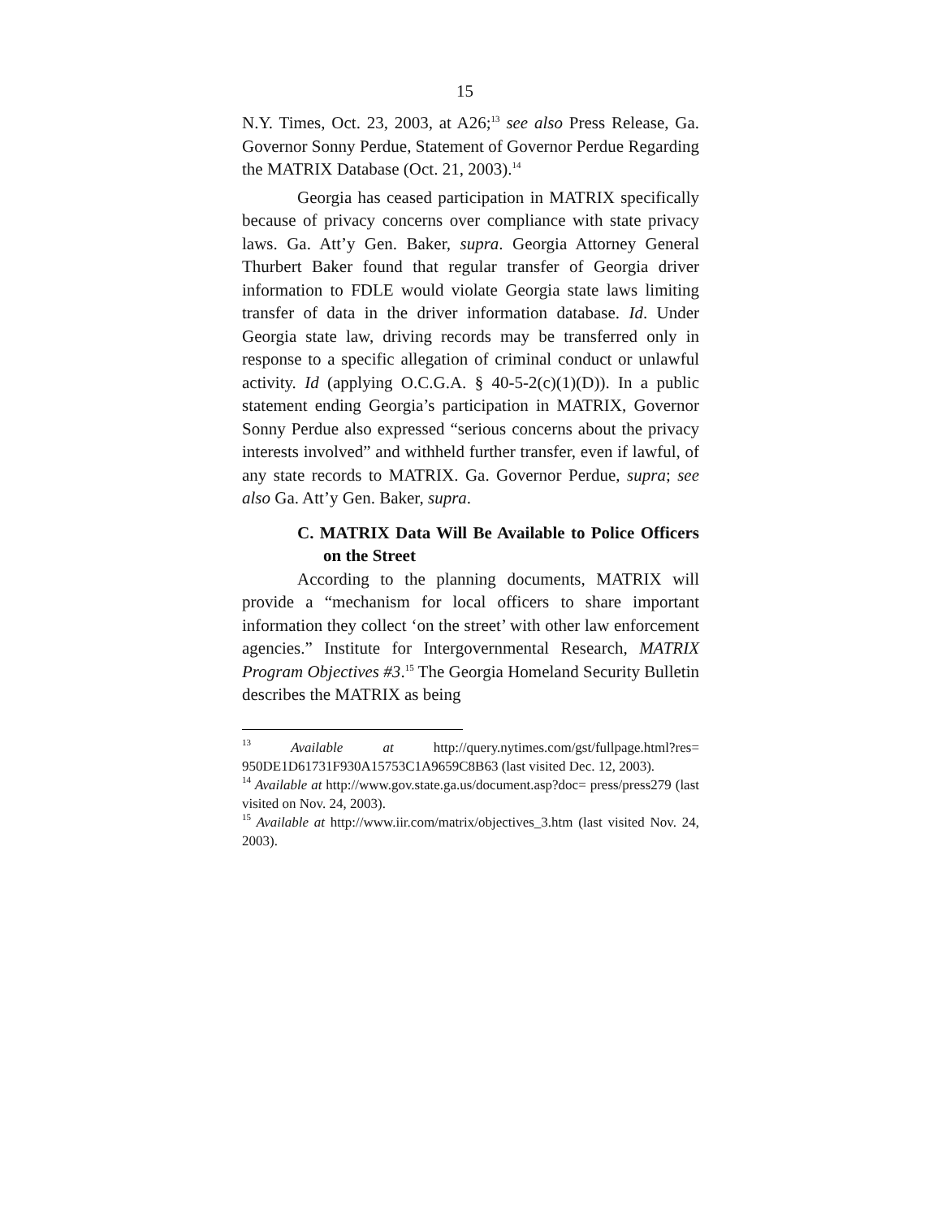15
N.Y. Times, Oct. 23, 2003, at A26;<sup>13</sup> see also Press Release, Ga. Governor Sonny Perdue, Statement of Governor Perdue Regarding the MATRIX Database (Oct. 21, 2003).<sup>14</sup>
Georgia has ceased participation in MATRIX specifically because of privacy concerns over compliance with state privacy laws. Ga. Att’y Gen. Baker, supra. Georgia Attorney General Thurbert Baker found that regular transfer of Georgia driver information to FDLE would violate Georgia state laws limiting transfer of data in the driver information database. Id. Under Georgia state law, driving records may be transferred only in response to a specific allegation of criminal conduct or unlawful activity. Id (applying O.C.G.A. § 40-5-2(c)(1)(D)). In a public statement ending Georgia’s participation in MATRIX, Governor Sonny Perdue also expressed “serious concerns about the privacy interests involved” and withheld further transfer, even if lawful, of any state records to MATRIX. Ga. Governor Perdue, supra; see also Ga. Att’y Gen. Baker, supra.
C. MATRIX Data Will Be Available to Police Officers on the Street
According to the planning documents, MATRIX will provide a “mechanism for local officers to share important information they collect ‘on the street’ with other law enforcement agencies.” Institute for Intergovernmental Research, MATRIX Program Objectives #3.<sup>15</sup> The Georgia Homeland Security Bulletin describes the MATRIX as being
<sup>13</sup> Available at http://query.nytimes.com/gst/fullpage.html?res= 950DE1D61731F930A15753C1A9659C8B63 (last visited Dec. 12, 2003).
<sup>14</sup> Available at http://www.gov.state.ga.us/document.asp?doc= press/press279 (last visited on Nov. 24, 2003).
<sup>15</sup> Available at http://www.iir.com/matrix/objectives_3.htm (last visited Nov. 24, 2003).